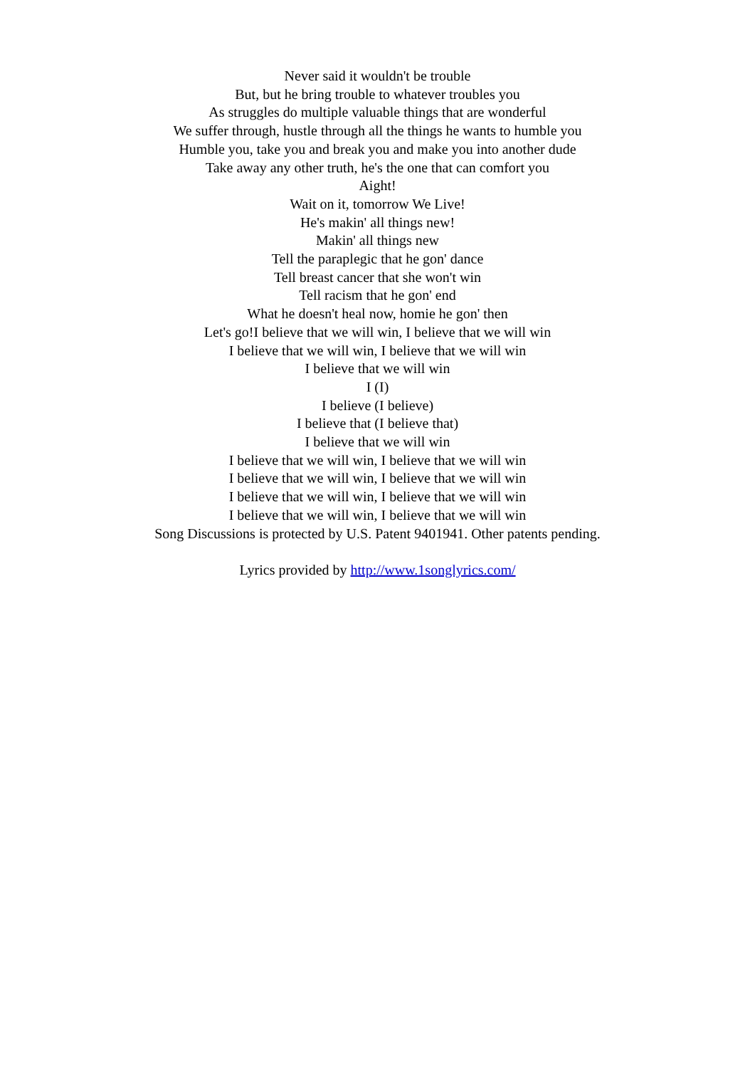Never said it wouldn't be trouble
But, but he bring trouble to whatever troubles you
As struggles do multiple valuable things that are wonderful
We suffer through, hustle through all the things he wants to humble you
Humble you, take you and break you and make you into another dude
Take away any other truth, he's the one that can comfort you
Aight!
Wait on it, tomorrow We Live!
He's makin' all things new!
Makin' all things new
Tell the paraplegic that he gon' dance
Tell breast cancer that she won't win
Tell racism that he gon' end
What he doesn't heal now, homie he gon' then
Let's go!I believe that we will win, I believe that we will win
I believe that we will win, I believe that we will win
I believe that we will win
I (I)
I believe (I believe)
I believe that (I believe that)
I believe that we will win
I believe that we will win, I believe that we will win
I believe that we will win, I believe that we will win
I believe that we will win, I believe that we will win
I believe that we will win, I believe that we will win
Song Discussions is protected by U.S. Patent 9401941. Other patents pending.
Lyrics provided by http://www.1songlyrics.com/